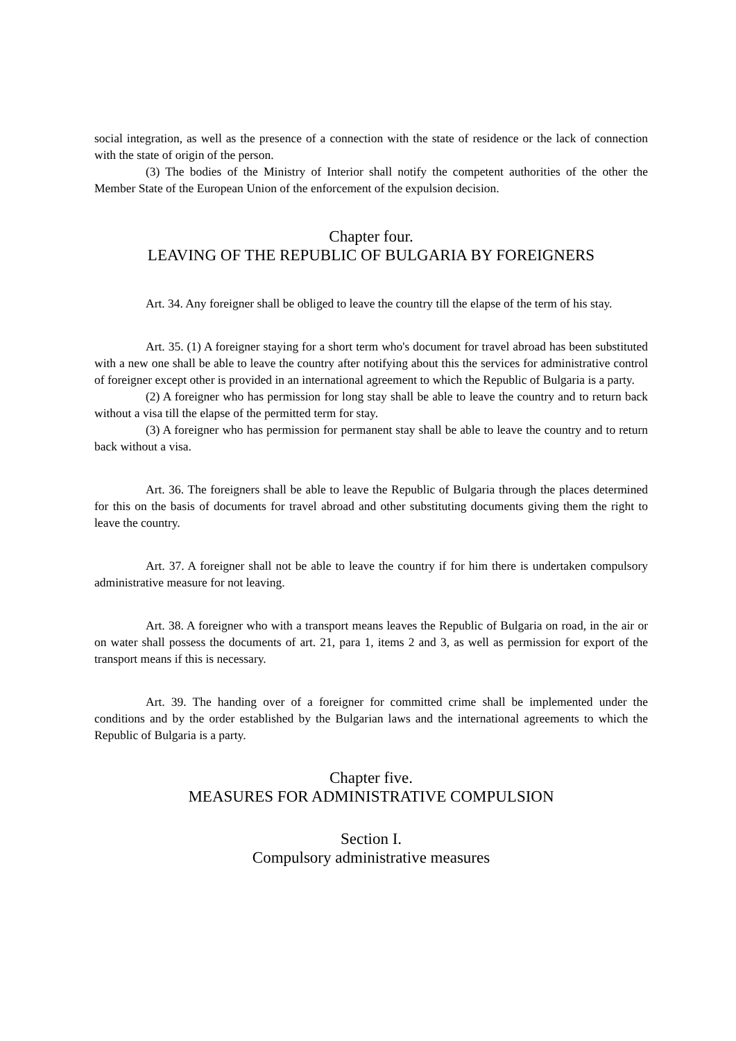social integration, as well as the presence of a connection with the state of residence or the lack of connection with the state of origin of the person.
(3) The bodies of the Ministry of Interior shall notify the competent authorities of the other the Member State of the European Union of the enforcement of the expulsion decision.
Chapter four.
LEAVING OF THE REPUBLIC OF BULGARIA BY FOREIGNERS
Art. 34. Any foreigner shall be obliged to leave the country till the elapse of the term of his stay.
Art. 35. (1) A foreigner staying for a short term who's document for travel abroad has been substituted with a new one shall be able to leave the country after notifying about this the services for administrative control of foreigner except other is provided in an international agreement to which the Republic of Bulgaria is a party.
(2) A foreigner who has permission for long stay shall be able to leave the country and to return back without a visa till the elapse of the permitted term for stay.
(3) A foreigner who has permission for permanent stay shall be able to leave the country and to return back without a visa.
Art. 36. The foreigners shall be able to leave the Republic of Bulgaria through the places determined for this on the basis of documents for travel abroad and other substituting documents giving them the right to leave the country.
Art. 37. A foreigner shall not be able to leave the country if for him there is undertaken compulsory administrative measure for not leaving.
Art. 38. A foreigner who with a transport means leaves the Republic of Bulgaria on road, in the air or on water shall possess the documents of art. 21, para 1, items 2 and 3, as well as permission for export of the transport means if this is necessary.
Art. 39. The handing over of a foreigner for committed crime shall be implemented under the conditions and by the order established by the Bulgarian laws and the international agreements to which the Republic of Bulgaria is a party.
Chapter five.
MEASURES FOR ADMINISTRATIVE COMPULSION
Section I.
Compulsory administrative measures